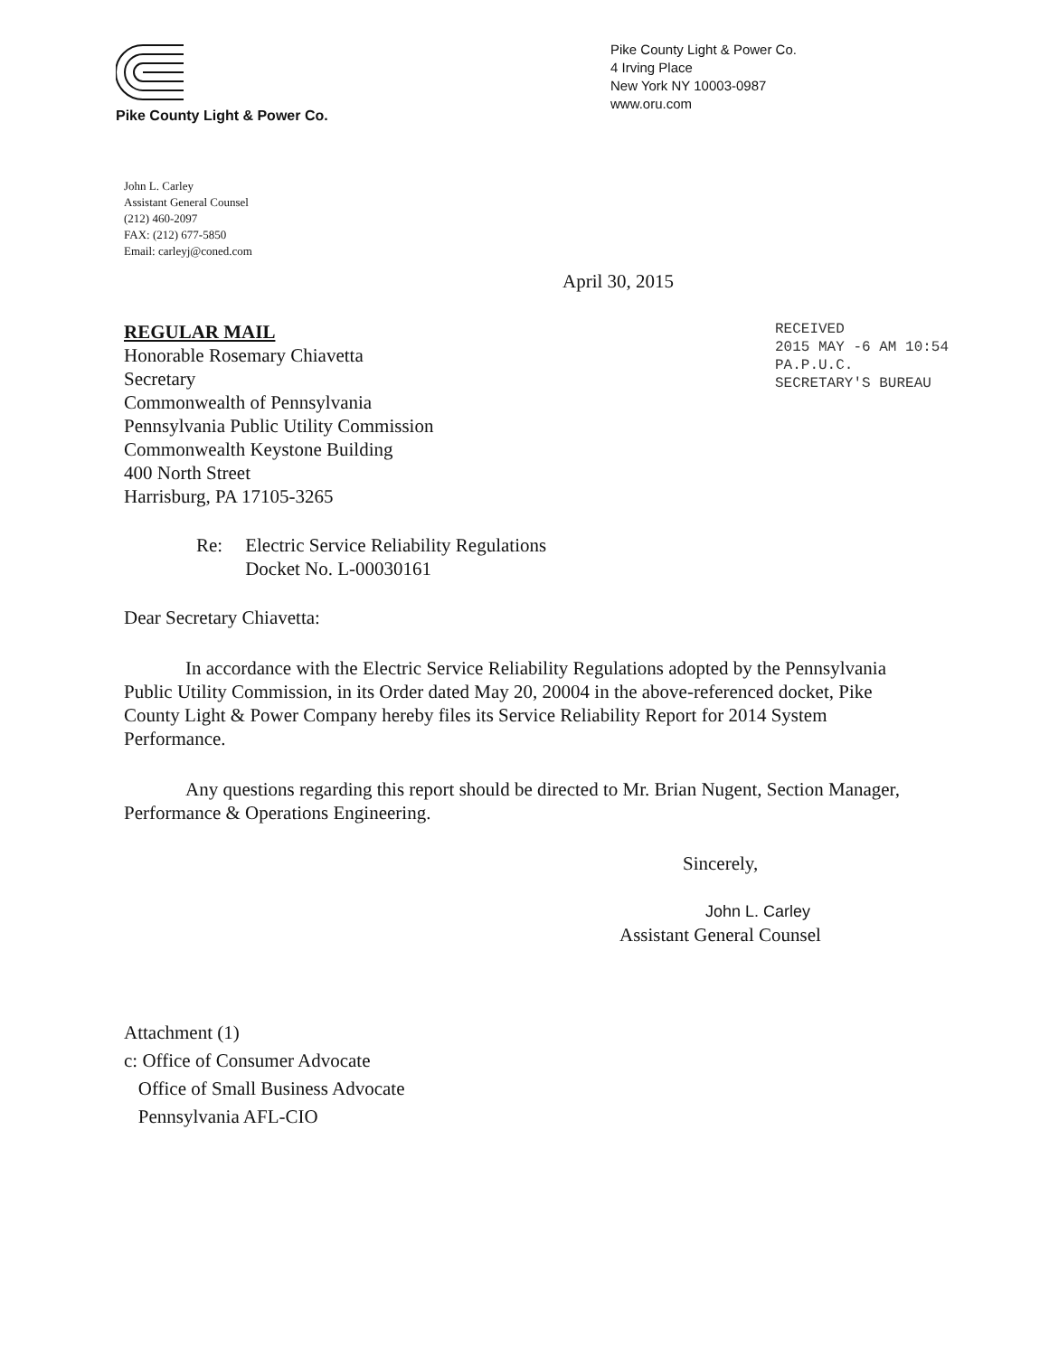Pike County Light & Power Co.
Pike County Light & Power Co.
4 Irving Place
New York NY 10003-0987
www.oru.com
John L. Carley
Assistant General Counsel
(212) 460-2097
FAX: (212) 677-5850
Email: carleyj@coned.com
April 30, 2015
REGULAR MAIL
Honorable Rosemary Chiavetta
Secretary
Commonwealth of Pennsylvania
Pennsylvania Public Utility Commission
Commonwealth Keystone Building
400 North Street
Harrisburg, PA 17105-3265
RECEIVED
2015 MAY -6 AM 10:54
PA.P.U.C.
SECRETARY'S BUREAU
Re: Electric Service Reliability Regulations
Docket No. L-00030161
Dear Secretary Chiavetta:
In accordance with the Electric Service Reliability Regulations adopted by the Pennsylvania Public Utility Commission, in its Order dated May 20, 20004 in the above-referenced docket, Pike County Light & Power Company hereby files its Service Reliability Report for 2014 System Performance.
Any questions regarding this report should be directed to Mr. Brian Nugent, Section Manager, Performance & Operations Engineering.
Sincerely,
John L. Carley
Assistant General Counsel
Attachment (1)
c: Office of Consumer Advocate
Office of Small Business Advocate
Pennsylvania AFL-CIO